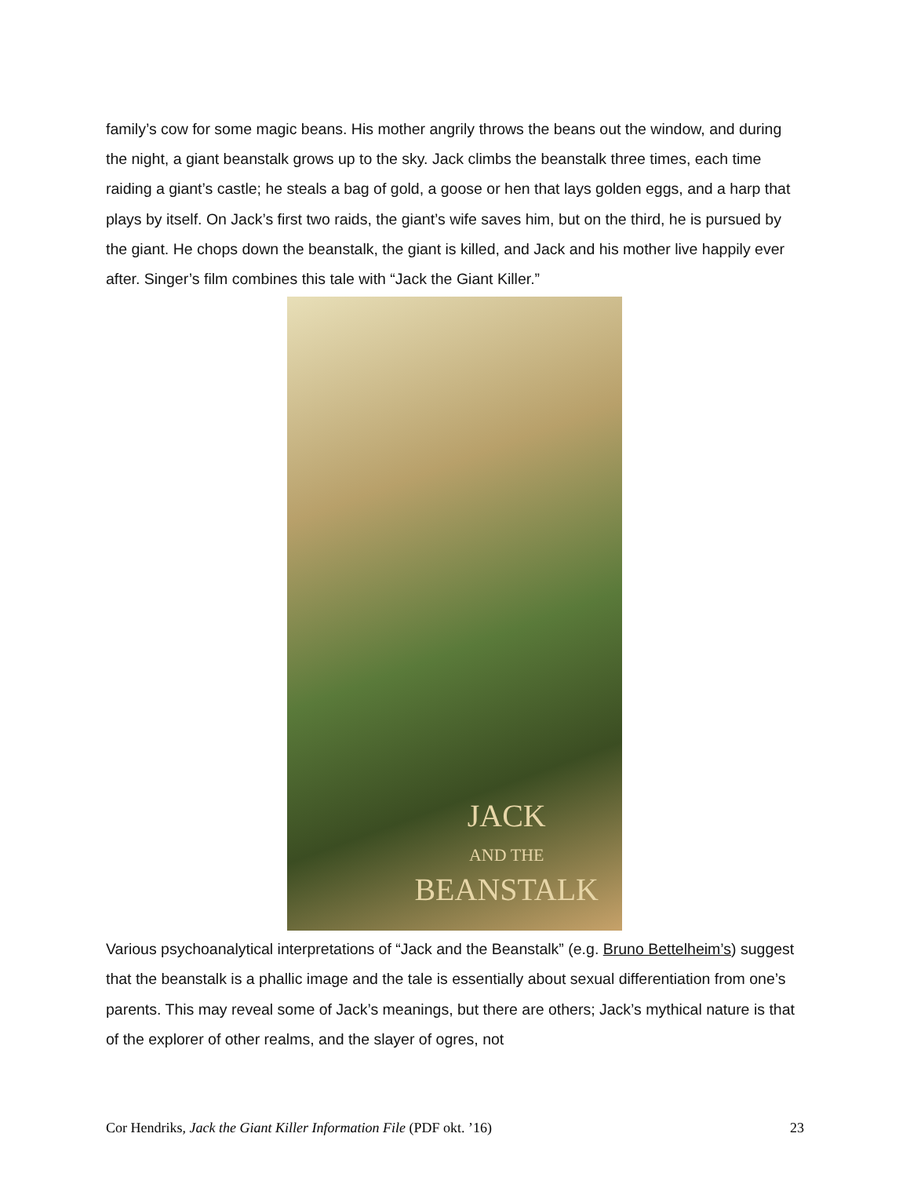family’s cow for some magic beans. His mother angrily throws the beans out the window, and during the night, a giant beanstalk grows up to the sky. Jack climbs the beanstalk three times, each time raiding a giant’s castle; he steals a bag of gold, a goose or hen that lays golden eggs, and a harp that plays by itself. On Jack’s first two raids, the giant’s wife saves him, but on the third, he is pursued by the giant. He chops down the beanstalk, the giant is killed, and Jack and his mother live happily ever after. Singer’s film combines this tale with “Jack the Giant Killer.”
JACK
AND THE
BEANSTALK
Various psychoanalytical interpretations of “Jack and the Beanstalk” (e.g. Bruno Bettelheim’s) suggest that the beanstalk is a phallic image and the tale is essentially about sexual differentiation from one’s parents. This may reveal some of Jack’s meanings, but there are others; Jack’s mythical nature is that of the explorer of other realms, and the slayer of ogres, not
Cor Hendriks, Jack the Giant Killer Information File (PDF okt. ’16) 23